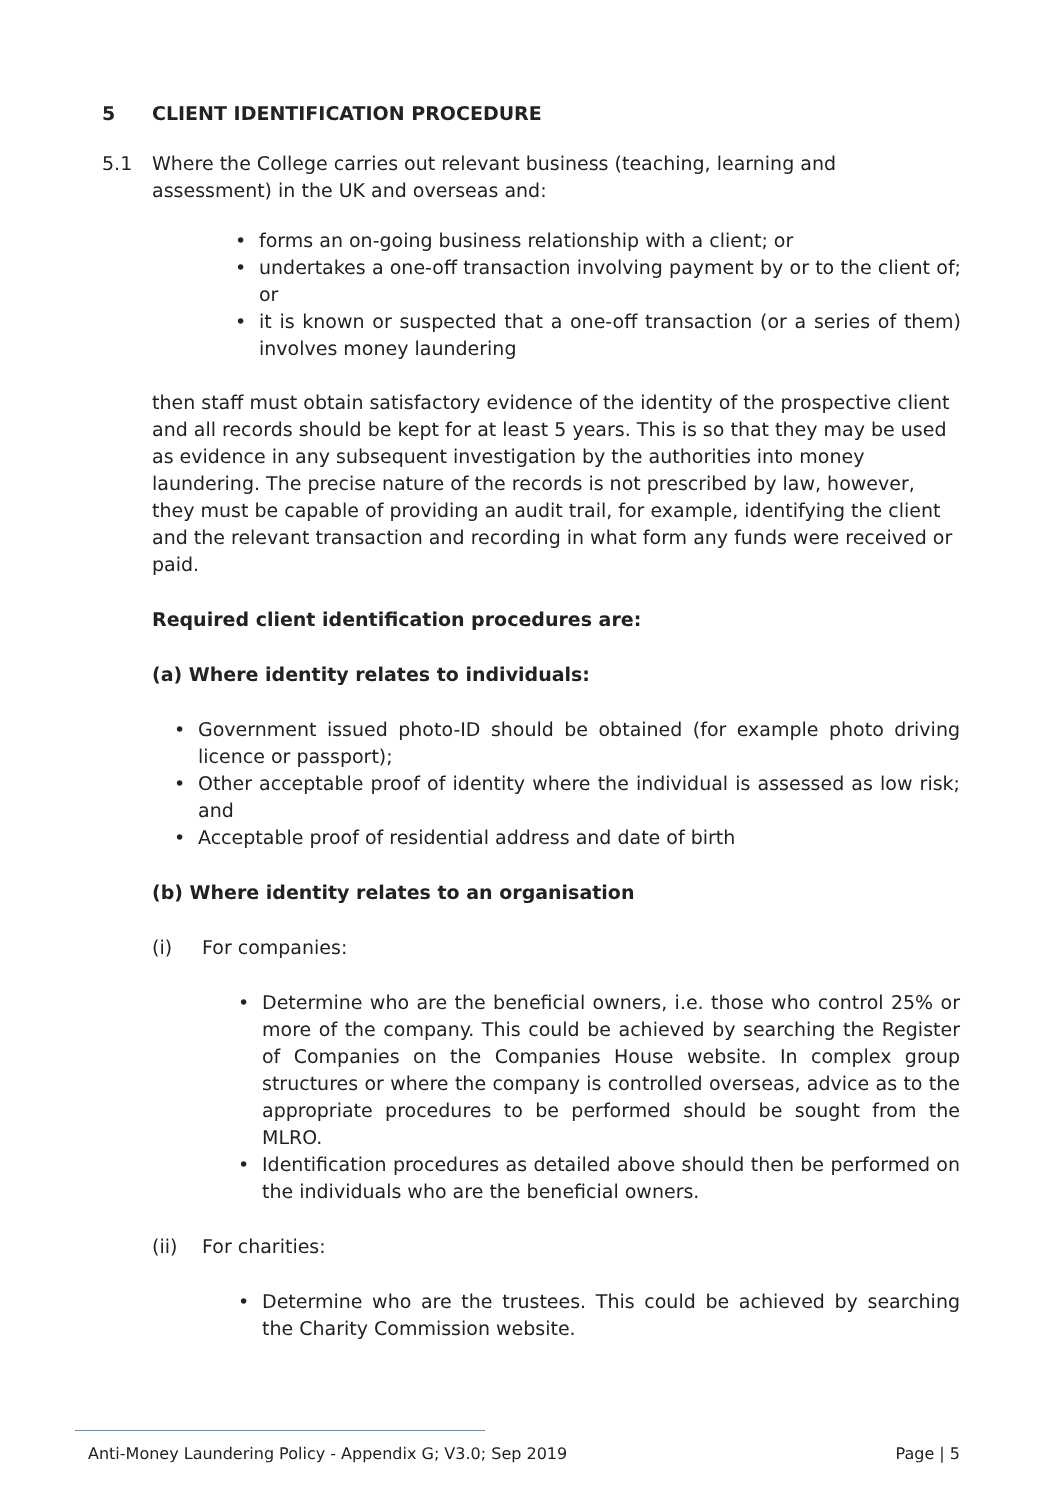5 CLIENT IDENTIFICATION PROCEDURE
5.1 Where the College carries out relevant business (teaching, learning and assessment) in the UK and overseas and:
• forms an on-going business relationship with a client; or
• undertakes a one-off transaction involving payment by or to the client of; or
• it is known or suspected that a one-off transaction (or a series of them) involves money laundering
then staff must obtain satisfactory evidence of the identity of the prospective client and all records should be kept for at least 5 years. This is so that they may be used as evidence in any subsequent investigation by the authorities into money laundering. The precise nature of the records is not prescribed by law, however, they must be capable of providing an audit trail, for example, identifying the client and the relevant transaction and recording in what form any funds were received or paid.
Required client identification procedures are:
(a) Where identity relates to individuals:
• Government issued photo-ID should be obtained (for example photo driving licence or passport);
• Other acceptable proof of identity where the individual is assessed as low risk; and
• Acceptable proof of residential address and date of birth
(b) Where identity relates to an organisation
(i) For companies:
• Determine who are the beneficial owners, i.e. those who control 25% or more of the company. This could be achieved by searching the Register of Companies on the Companies House website. In complex group structures or where the company is controlled overseas, advice as to the appropriate procedures to be performed should be sought from the MLRO.
• Identification procedures as detailed above should then be performed on the individuals who are the beneficial owners.
(ii) For charities:
• Determine who are the trustees. This could be achieved by searching the Charity Commission website.
Anti-Money Laundering Policy - Appendix G; V3.0; Sep 2019 Page | 5